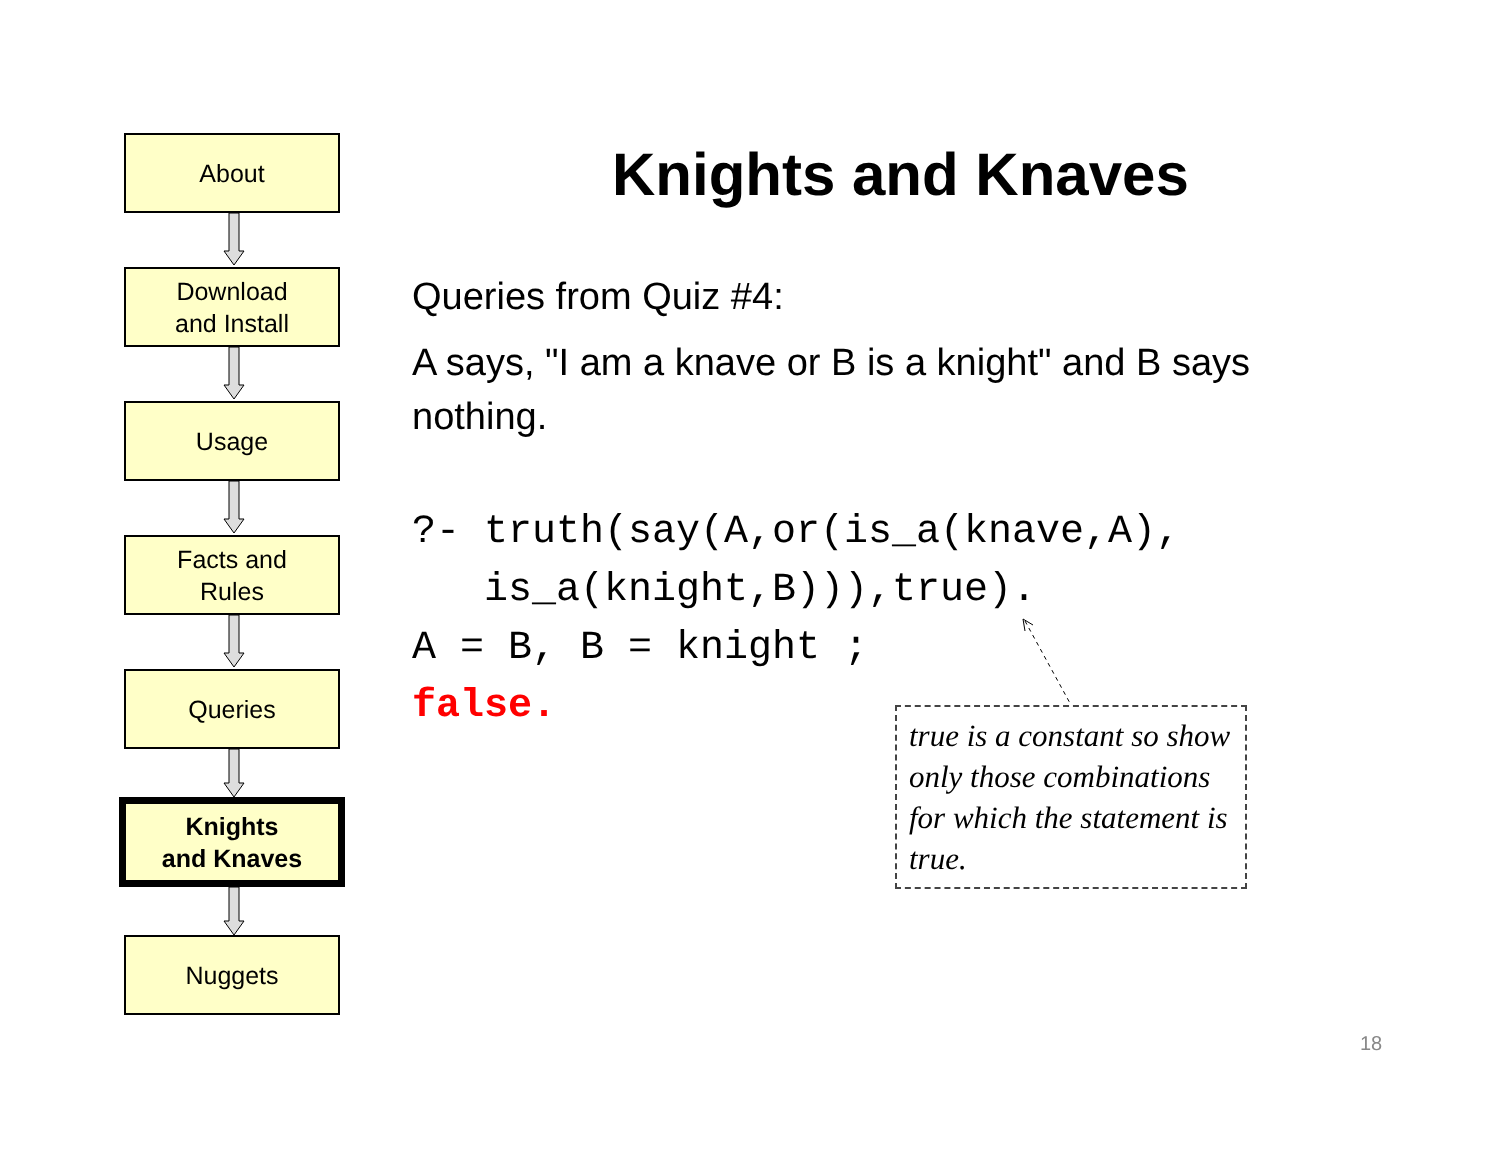About
Download
and Install
Usage
Facts and
Rules
Queries
Knights
and Knaves
Nuggets
Knights and Knaves
Queries from Quiz #4:
A says, "I am a knave or B is a knight" and B says nothing.
?- truth(say(A,or(is_a(knave,A),
   is_a(knight,B))),true).
A = B, B = knight ;
false.
true is a constant so show only those combinations for which the statement is true.
18